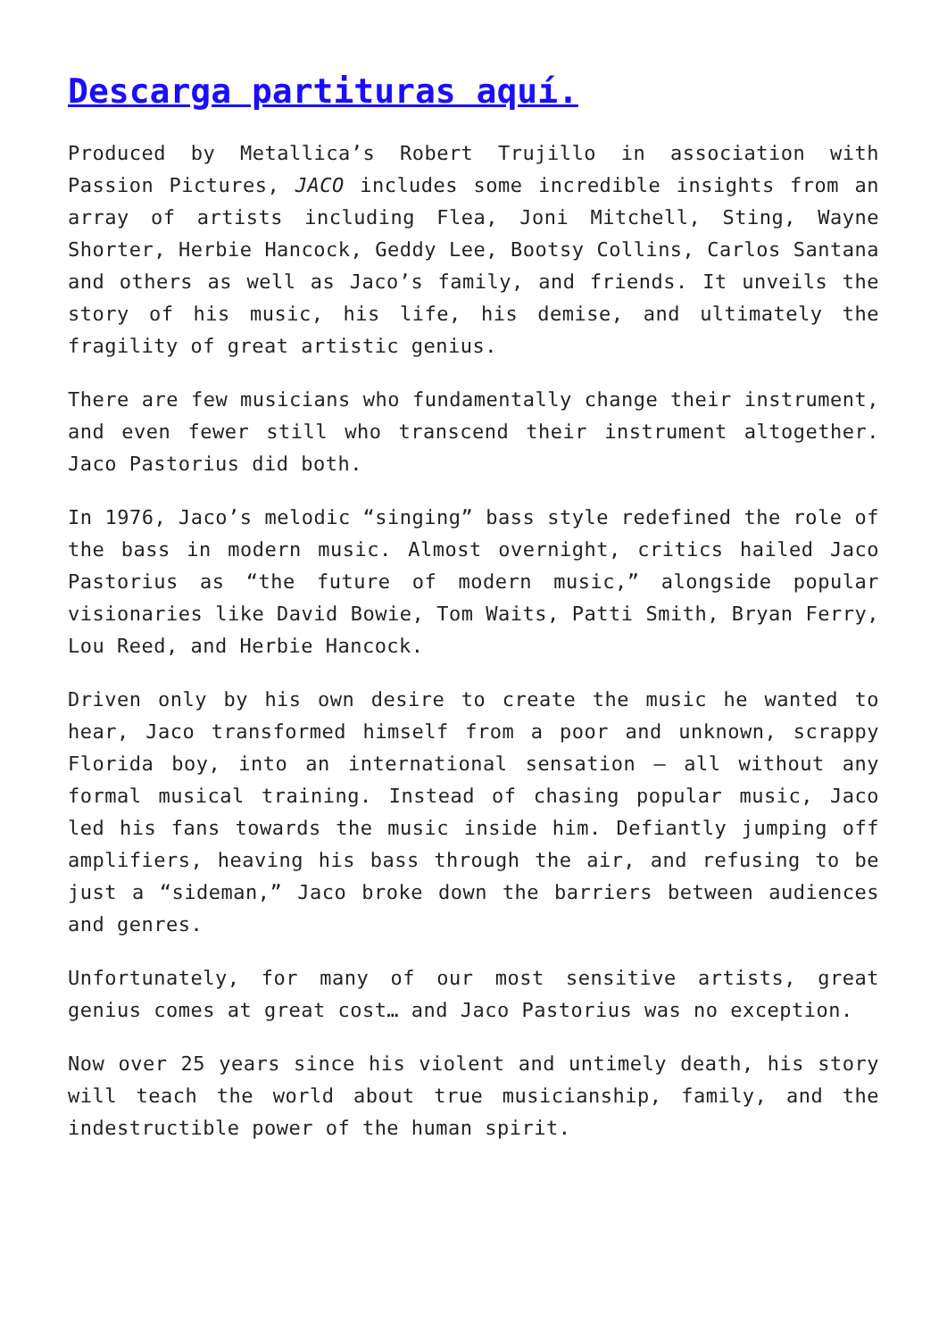Descarga partituras aquí.
Produced by Metallica’s Robert Trujillo in association with Passion Pictures, JACO includes some incredible insights from an array of artists including Flea, Joni Mitchell, Sting, Wayne Shorter, Herbie Hancock, Geddy Lee, Bootsy Collins, Carlos Santana and others as well as Jaco’s family, and friends. It unveils the story of his music, his life, his demise, and ultimately the fragility of great artistic genius.
There are few musicians who fundamentally change their instrument, and even fewer still who transcend their instrument altogether. Jaco Pastorius did both.
In 1976, Jaco’s melodic “singing” bass style redefined the role of the bass in modern music. Almost overnight, critics hailed Jaco Pastorius as “the future of modern music,” alongside popular visionaries like David Bowie, Tom Waits, Patti Smith, Bryan Ferry, Lou Reed, and Herbie Hancock.
Driven only by his own desire to create the music he wanted to hear, Jaco transformed himself from a poor and unknown, scrappy Florida boy, into an international sensation – all without any formal musical training. Instead of chasing popular music, Jaco led his fans towards the music inside him. Defiantly jumping off amplifiers, heaving his bass through the air, and refusing to be just a “sideman,” Jaco broke down the barriers between audiences and genres.
Unfortunately, for many of our most sensitive artists, great genius comes at great cost… and Jaco Pastorius was no exception.
Now over 25 years since his violent and untimely death, his story will teach the world about true musicianship, family, and the indestructible power of the human spirit.